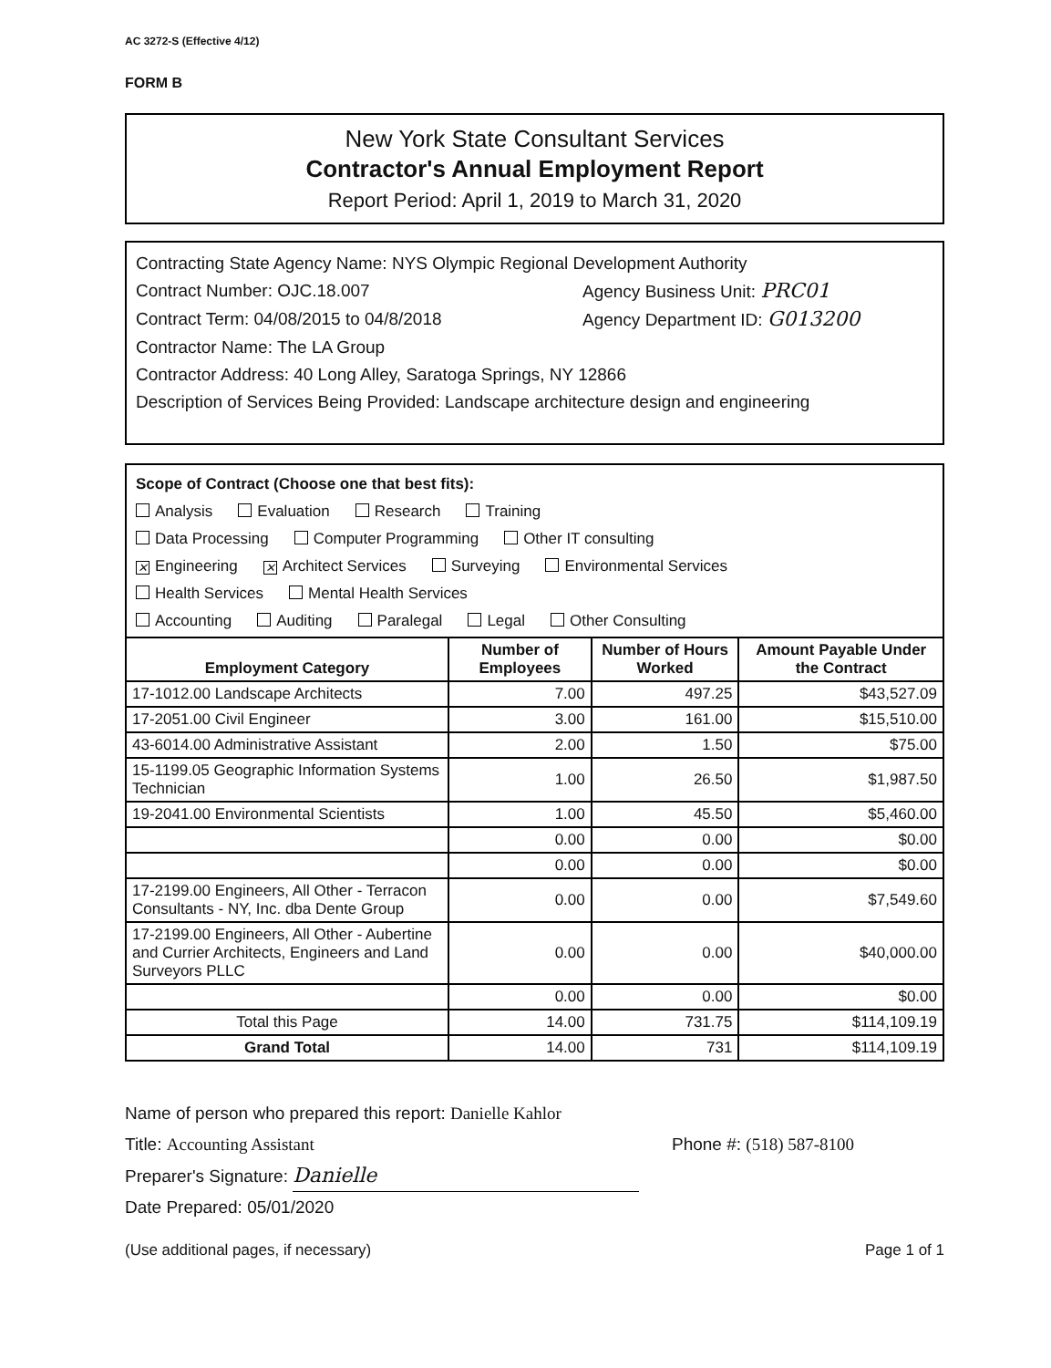AC 3272-S (Effective 4/12)
FORM B
New York State Consultant Services
Contractor's Annual Employment Report
Report Period: April 1, 2019 to March 31, 2020
Contracting State Agency Name: NYS Olympic Regional Development Authority
Contract Number: OJC.18.007 Agency Business Unit: PRC01
Contract Term: 04/08/2015 to 04/8/2018 Agency Department ID: G013200
Contractor Name: The LA Group
Contractor Address: 40 Long Alley, Saratoga Springs, NY 12866
Description of Services Being Provided: Landscape architecture design and engineering
Scope of Contract (Choose one that best fits):
Analysis Evaluation Research Training
Data Processing Computer Programming Other IT consulting
✕ Engineering ✕ Architect Services Surveying Environmental Services
Health Services Mental Health Services
Accounting Auditing Paralegal Legal Other Consulting
| Employment Category | Number of Employees | Number of Hours Worked | Amount Payable Under the Contract |
| --- | --- | --- | --- |
| 17-1012.00 Landscape Architects | 7.00 | 497.25 | $43,527.09 |
| 17-2051.00 Civil Engineer | 3.00 | 161.00 | $15,510.00 |
| 43-6014.00 Administrative Assistant | 2.00 | 1.50 | $75.00 |
| 15-1199.05 Geographic Information Systems Technician | 1.00 | 26.50 | $1,987.50 |
| 19-2041.00 Environmental Scientists | 1.00 | 45.50 | $5,460.00 |
| | 0.00 | 0.00 | $0.00 |
| | 0.00 | 0.00 | $0.00 |
| 17-2199.00 Engineers, All Other - Terracon Consultants - NY, Inc. dba Dente Group | 0.00 | 0.00 | $7,549.60 |
| 17-2199.00 Engineers, All Other - Aubertine and Currier Architects, Engineers and Land Surveyors PLLC | 0.00 | 0.00 | $40,000.00 |
| | 0.00 | 0.00 | $0.00 |
| Total this Page | 14.00 | 731.75 | $114,109.19 |
| Grand Total | 14.00 | 731 | $114,109.19 |
Name of person who prepared this report: Danielle Kahlor
Title: Accounting Assistant Phone #: (518) 587-8100
Preparer's Signature: Danielle
Date Prepared: 05/01/2020
(Use additional pages, if necessary) Page 1 of 1